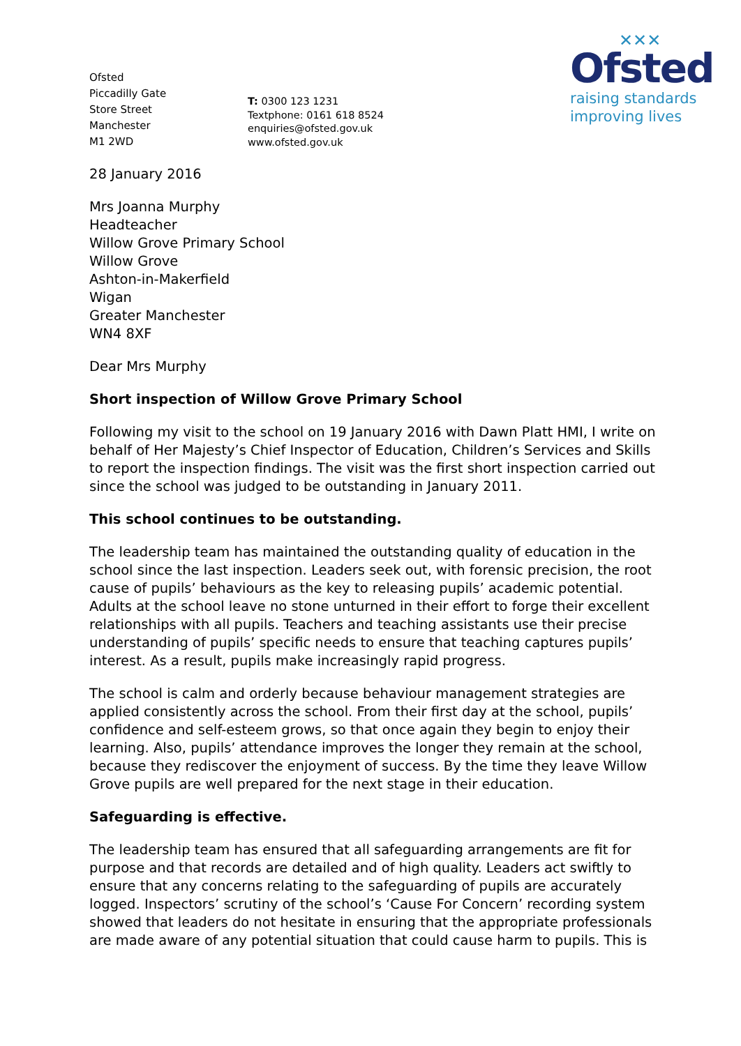✕✕✕
Ofsted
raising standards
improving lives
Ofsted
Piccadilly Gate
Store Street
Manchester
M1 2WD
T: 0300 123 1231
Textphone: 0161 618 8524
enquiries@ofsted.gov.uk
www.ofsted.gov.uk
28 January 2016
Mrs Joanna Murphy
Headteacher
Willow Grove Primary School
Willow Grove
Ashton-in-Makerfield
Wigan
Greater Manchester
WN4 8XF
Dear Mrs Murphy
Short inspection of Willow Grove Primary School
Following my visit to the school on 19 January 2016 with Dawn Platt HMI, I write on behalf of Her Majesty’s Chief Inspector of Education, Children’s Services and Skills to report the inspection findings. The visit was the first short inspection carried out since the school was judged to be outstanding in January 2011.
This school continues to be outstanding.
The leadership team has maintained the outstanding quality of education in the school since the last inspection. Leaders seek out, with forensic precision, the root cause of pupils’ behaviours as the key to releasing pupils’ academic potential. Adults at the school leave no stone unturned in their effort to forge their excellent relationships with all pupils. Teachers and teaching assistants use their precise understanding of pupils’ specific needs to ensure that teaching captures pupils’ interest. As a result, pupils make increasingly rapid progress.
The school is calm and orderly because behaviour management strategies are applied consistently across the school. From their first day at the school, pupils’ confidence and self-esteem grows, so that once again they begin to enjoy their learning. Also, pupils’ attendance improves the longer they remain at the school, because they rediscover the enjoyment of success. By the time they leave Willow Grove pupils are well prepared for the next stage in their education.
Safeguarding is effective.
The leadership team has ensured that all safeguarding arrangements are fit for purpose and that records are detailed and of high quality. Leaders act swiftly to ensure that any concerns relating to the safeguarding of pupils are accurately logged. Inspectors’ scrutiny of the school’s ‘Cause For Concern’ recording system showed that leaders do not hesitate in ensuring that the appropriate professionals are made aware of any potential situation that could cause harm to pupils. This is